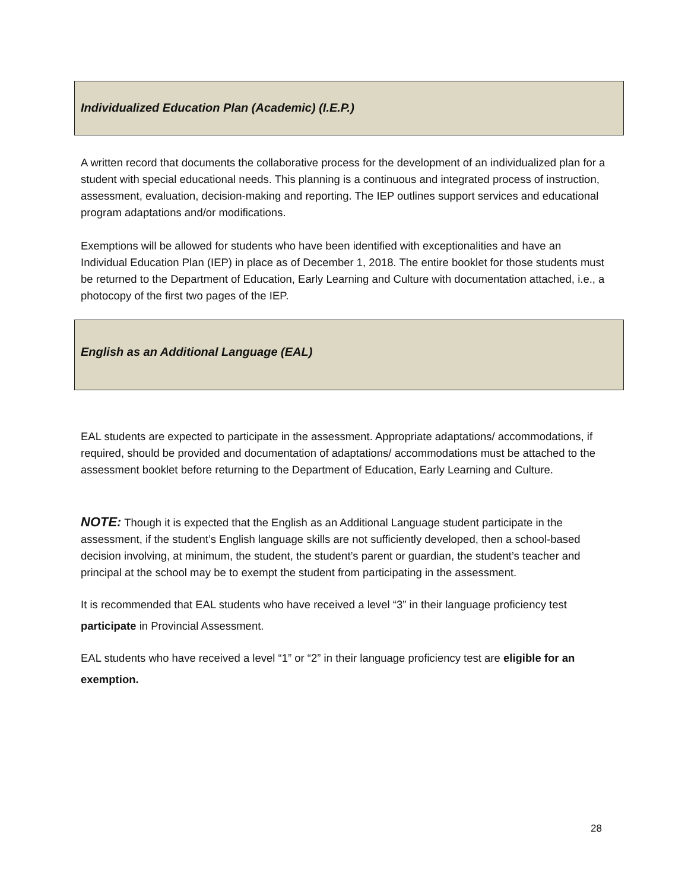Individualized Education Plan (Academic) (I.E.P.)
A written record that documents the collaborative process for the development of an individualized plan for a student with special educational needs. This planning is a continuous and integrated process of instruction, assessment, evaluation, decision-making and reporting. The IEP outlines support services and educational program adaptations and/or modifications.
Exemptions will be allowed for students who have been identified with exceptionalities and have an Individual Education Plan (IEP) in place as of December 1, 2018. The entire booklet for those students must be returned to the Department of Education, Early Learning and Culture with documentation attached, i.e., a photocopy of the first two pages of the IEP.
English as an Additional Language (EAL)
EAL students are expected to participate in the assessment. Appropriate adaptations/ accommodations, if required, should be provided and documentation of adaptations/ accommodations must be attached to the assessment booklet before returning to the Department of Education, Early Learning and Culture.
NOTE: Though it is expected that the English as an Additional Language student participate in the assessment, if the student’s English language skills are not sufficiently developed, then a school-based decision involving, at minimum, the student, the student’s parent or guardian, the student’s teacher and principal at the school may be to exempt the student from participating in the assessment.
It is recommended that EAL students who have received a level “3” in their language proficiency test participate in Provincial Assessment.
EAL students who have received a level “1” or “2” in their language proficiency test are eligible for an exemption.
28